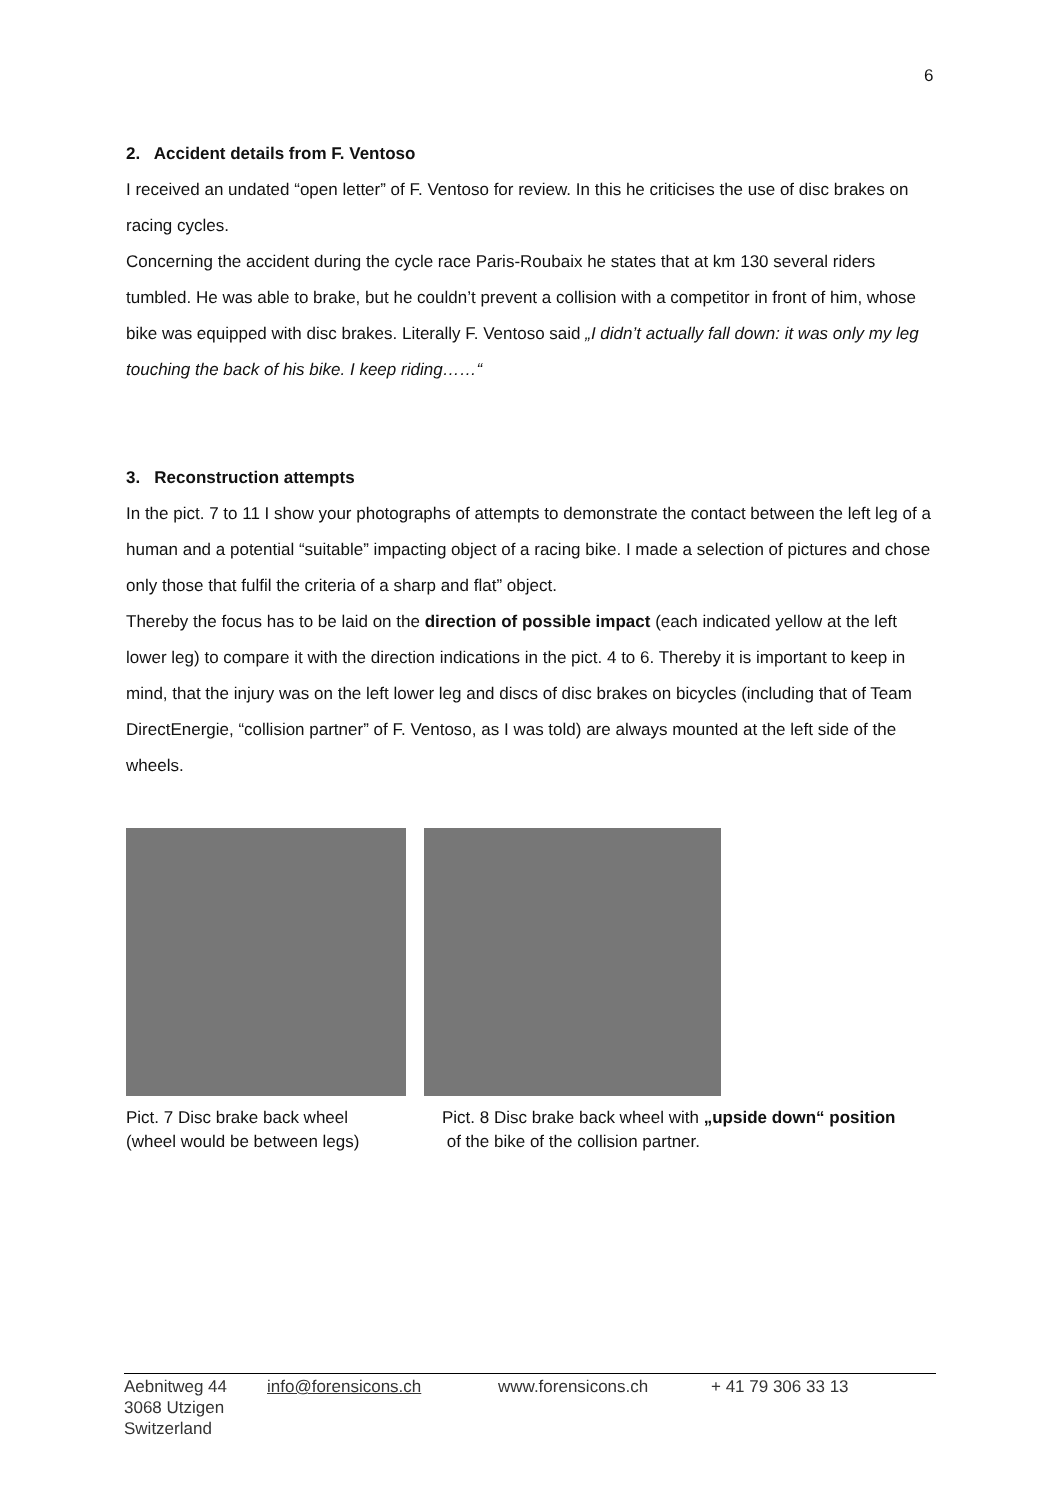6
2. Accident details from F. Ventoso
I received an undated “open letter” of F. Ventoso for review. In this he criticises the use of disc brakes on racing cycles.
Concerning the accident during the cycle race Paris-Roubaix he states that at km 130 several riders tumbled. He was able to brake, but he couldn’t prevent a collision with a competitor in front of him, whose bike was equipped with disc brakes. Literally F. Ventoso said „I didn’t actually fall down: it was only my leg touching the back of his bike. I keep riding……“
3. Reconstruction attempts
In the pict. 7 to 11 I show your photographs of attempts to demonstrate the contact between the left leg of a human and a potential “suitable” impacting object of a racing bike. I made a selection of pictures and chose only those that fulfil the criteria of a sharp and flat” object.
Thereby the focus has to be laid on the direction of possible impact (each indicated yellow at the left lower leg) to compare it with the direction indications in the pict. 4 to 6. Thereby it is important to keep in mind, that the injury was on the left lower leg and discs of disc brakes on bicycles (including that of Team DirectEnergie, “collision partner” of F. Ventoso, as I was told) are always mounted at the left side of the wheels.
Pict. 7 Disc brake back wheel
(wheel would be between legs)
Pict. 8 Disc brake back wheel with „upside down“ position
of the bike of the collision partner.
Aebnitweg 44
3068 Utzigen
Switzerland
info@forensicons.ch www.forensicons.ch + 41 79 306 33 13